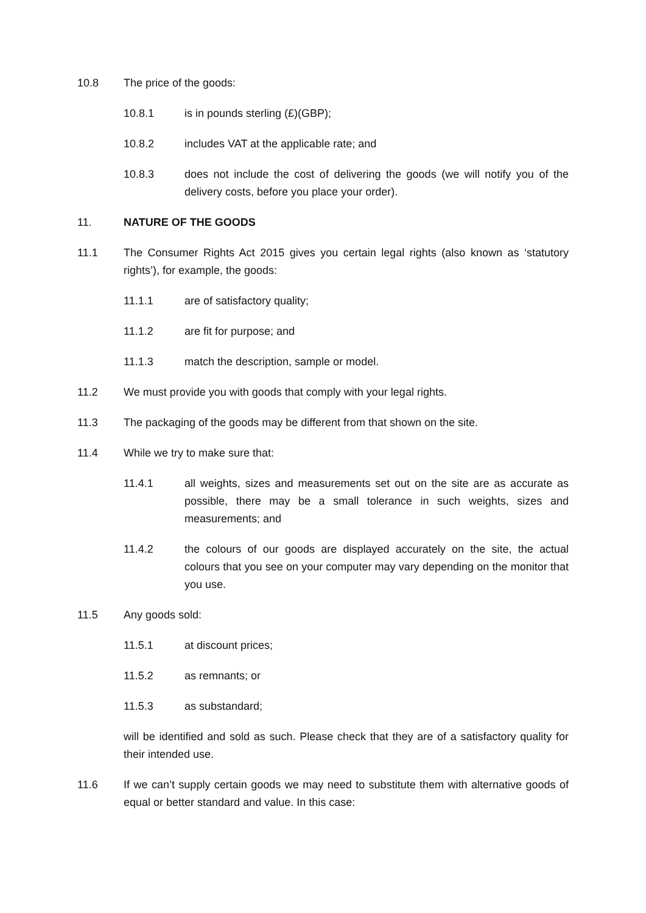10.8 The price of the goods:
10.8.1 is in pounds sterling (£)(GBP);
10.8.2 includes VAT at the applicable rate; and
10.8.3 does not include the cost of delivering the goods (we will notify you of the delivery costs, before you place your order).
11. NATURE OF THE GOODS
11.1 The Consumer Rights Act 2015 gives you certain legal rights (also known as ‘statutory rights’), for example, the goods:
11.1.1 are of satisfactory quality;
11.1.2 are fit for purpose; and
11.1.3 match the description, sample or model.
11.2 We must provide you with goods that comply with your legal rights.
11.3 The packaging of the goods may be different from that shown on the site.
11.4 While we try to make sure that:
11.4.1 all weights, sizes and measurements set out on the site are as accurate as possible, there may be a small tolerance in such weights, sizes and measurements; and
11.4.2 the colours of our goods are displayed accurately on the site, the actual colours that you see on your computer may vary depending on the monitor that you use.
11.5 Any goods sold:
11.5.1 at discount prices;
11.5.2 as remnants; or
11.5.3 as substandard;
will be identified and sold as such. Please check that they are of a satisfactory quality for their intended use.
11.6 If we can’t supply certain goods we may need to substitute them with alternative goods of equal or better standard and value. In this case: